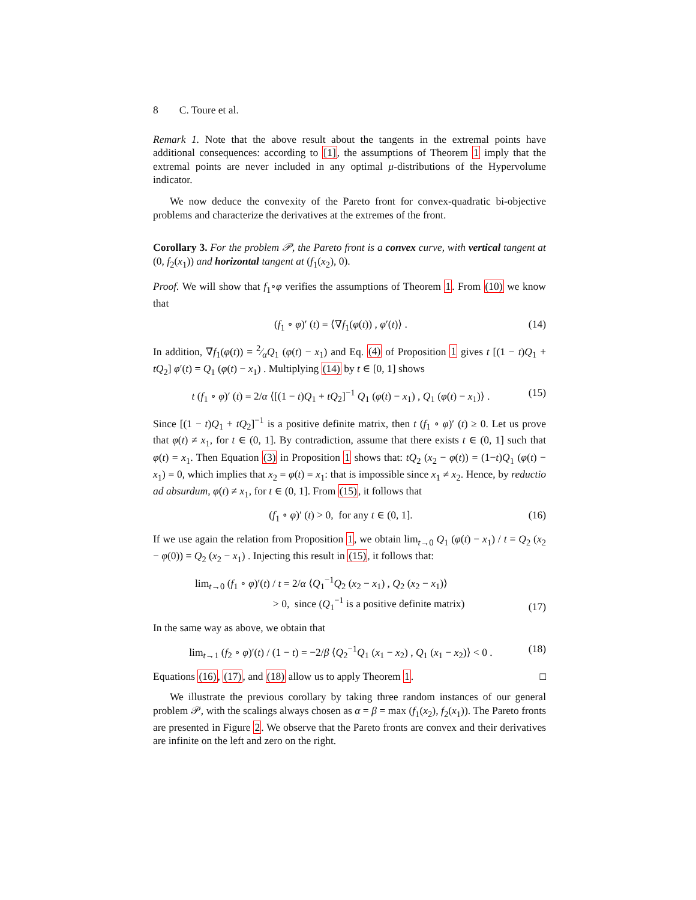8 C. Toure et al.
Remark 1. Note that the above result about the tangents in the extremal points have additional consequences: according to [1], the assumptions of Theorem 1 imply that the extremal points are never included in any optimal μ-distributions of the Hypervolume indicator.
We now deduce the convexity of the Pareto front for convex-quadratic bi-objective problems and characterize the derivatives at the extremes of the front.
Corollary 3. For the problem 𝒫, the Pareto front is a convex curve, with vertical tangent at (0, f<sub>2</sub>(x<sub>1</sub>)) and horizontal tangent at (f<sub>1</sub>(x<sub>2</sub>), 0).
Proof. We will show that f<sub>1</sub>∘φ verifies the assumptions of Theorem 1. From (10) we know that
(f<sub>1</sub> ∘ φ)′ (t) = ⟨∇f<sub>1</sub>(φ(t)) , φ′(t)⟩ . (14)
In addition, ∇f<sub>1</sub>(φ(t)) = 2⁄αQ<sub>1</sub> (φ(t) − x<sub>1</sub>) and Eq. (4) of Proposition 1 gives t [(1 − t)Q<sub>1</sub> + tQ<sub>2</sub>] φ′(t) = Q<sub>1</sub> (φ(t) − x<sub>1</sub>) . Multiplying (14) by t ∈ [0, 1] shows
t (f<sub>1</sub> ∘ φ)′ (t) = 2/α ⟨[(1 − t)Q<sub>1</sub> + tQ<sub>2</sub>]<sup>−1</sup> Q<sub>1</sub> (φ(t) − x<sub>1</sub>) , Q<sub>1</sub> (φ(t) − x<sub>1</sub>)⟩ . (15)
Since [(1 − t)Q<sub>1</sub> + tQ<sub>2</sub>]<sup>−1</sup> is a positive definite matrix, then t (f<sub>1</sub> ∘ φ)′ (t) ≥ 0. Let us prove that φ(t) ≠ x<sub>1</sub>, for t ∈ (0, 1]. By contradiction, assume that there exists t ∈ (0, 1] such that φ(t) = x<sub>1</sub>. Then Equation (3) in Proposition 1 shows that: tQ<sub>2</sub> (x<sub>2</sub> − φ(t)) = (1−t)Q<sub>1</sub> (φ(t) − x<sub>1</sub>) = 0, which implies that x<sub>2</sub> = φ(t) = x<sub>1</sub>: that is impossible since x<sub>1</sub> ≠ x<sub>2</sub>. Hence, by reductio ad absurdum, φ(t) ≠ x<sub>1</sub>, for t ∈ (0, 1]. From (15), it follows that
(f<sub>1</sub> ∘ φ)′ (t) > 0, for any t ∈ (0, 1]. (16)
If we use again the relation from Proposition 1, we obtain lim<sub>t→0</sub> Q<sub>1</sub> (φ(t) − x<sub>1</sub>) / t = Q<sub>2</sub> (x<sub>2</sub> − φ(0)) = Q<sub>2</sub> (x<sub>2</sub> − x<sub>1</sub>) . Injecting this result in (15), it follows that:
lim<sub>t→0</sub> (f<sub>1</sub> ∘ φ)′(t) / t = 2/α ⟨Q<sub>1</sub><sup>−1</sup>Q<sub>2</sub> (x<sub>2</sub> − x<sub>1</sub>) , Q<sub>2</sub> (x<sub>2</sub> − x<sub>1</sub>)⟩
> 0, since (Q<sub>1</sub><sup>−1</sup> is a positive definite matrix) (17)
In the same way as above, we obtain that
lim<sub>t→1</sub> (f<sub>2</sub> ∘ φ)′(t) / (1 − t) = −2/β ⟨Q<sub>2</sub><sup>−1</sup>Q<sub>1</sub> (x<sub>1</sub> − x<sub>2</sub>) , Q<sub>1</sub> (x<sub>1</sub> − x<sub>2</sub>)⟩ < 0 . (18)
Equations (16), (17), and (18) allow us to apply Theorem 1. □
We illustrate the previous corollary by taking three random instances of our general problem 𝒫, with the scalings always chosen as α = β = max (f<sub>1</sub>(x<sub>2</sub>), f<sub>2</sub>(x<sub>1</sub>)). The Pareto fronts are presented in Figure 2. We observe that the Pareto fronts are convex and their derivatives are infinite on the left and zero on the right.